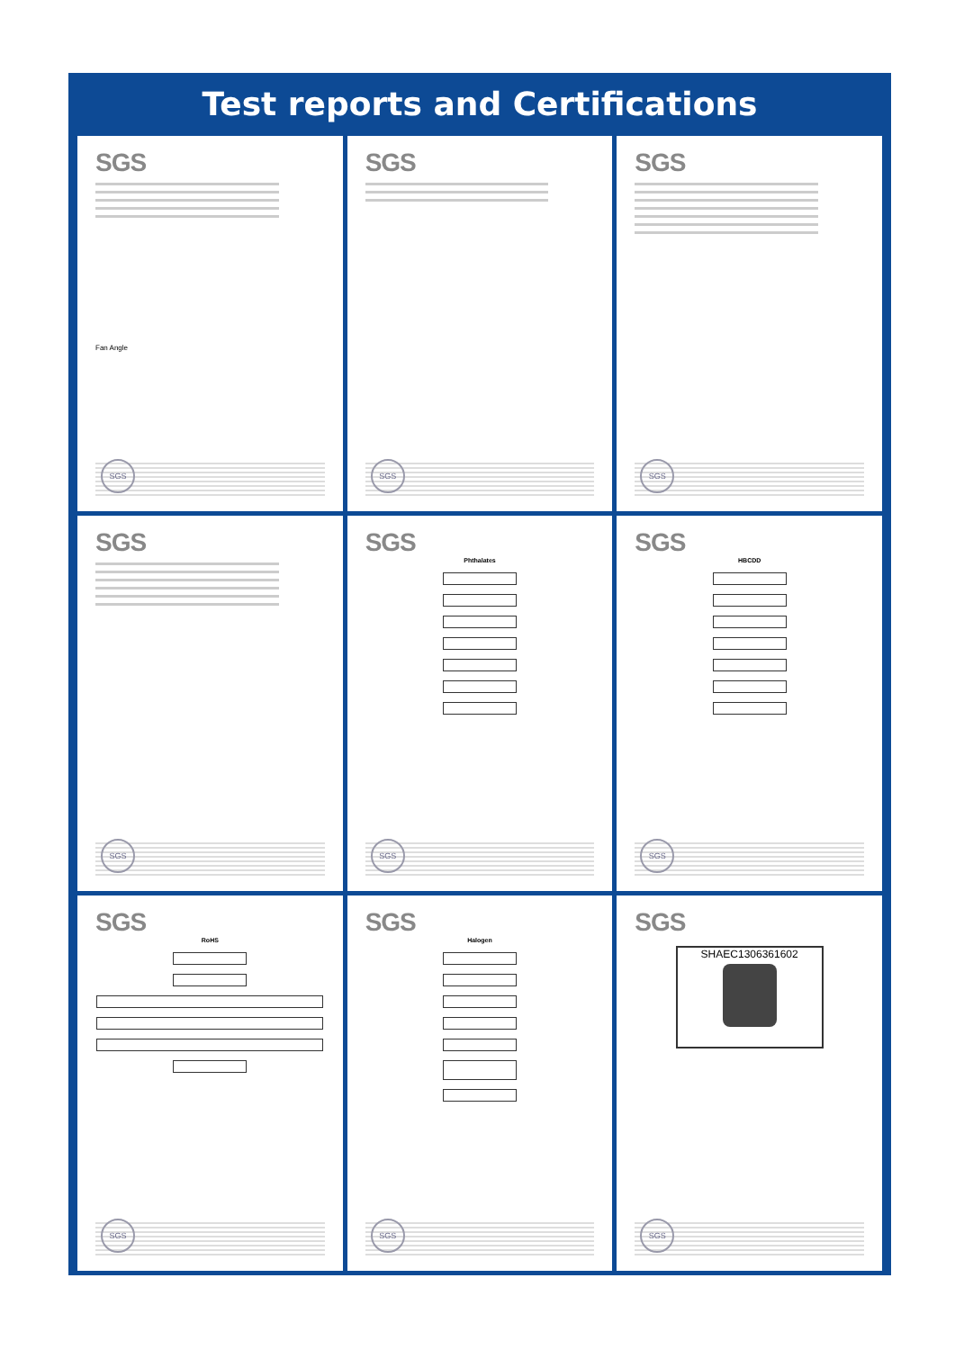Test reports and Certifications
SGS
Fan Angle
SGS
SGS
SGS
SGS
SGS
SGS
SGS
SGS
Phthalates
SGS
SGS
HBCDD
SGS
SGS
RoHS
SGS
SGS
Halogen
SGS
SGS
SHAEC1306361602
SGS